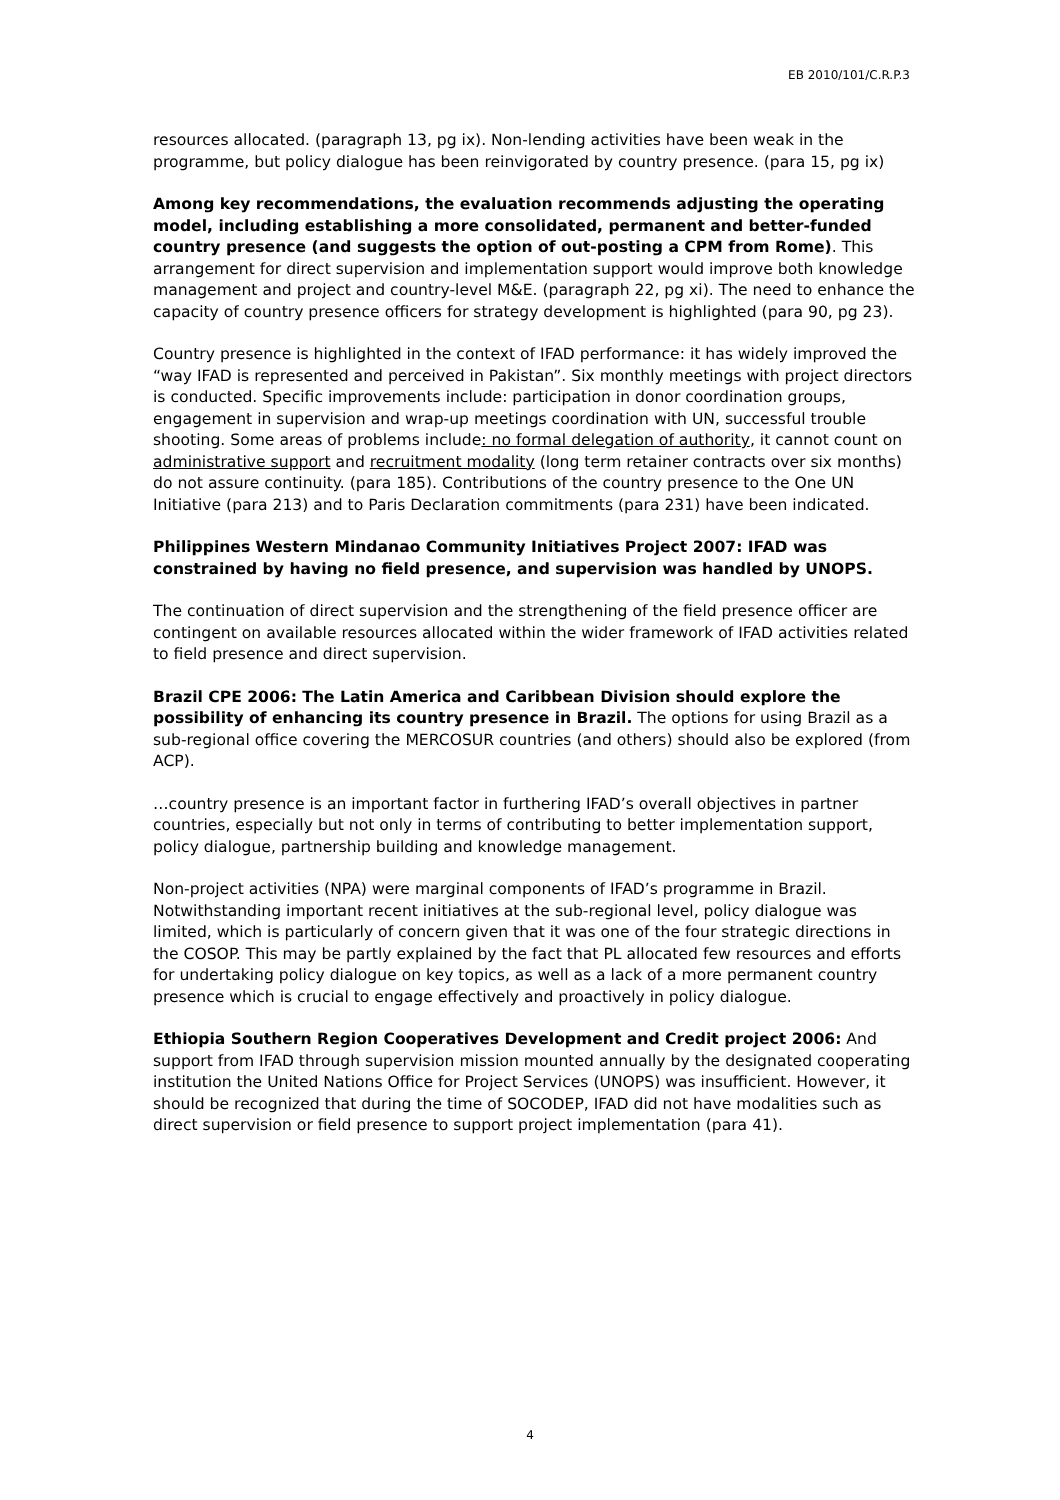EB 2010/101/C.R.P.3
resources allocated. (paragraph 13, pg ix). Non-lending activities have been weak in the programme, but policy dialogue has been reinvigorated by country presence. (para 15, pg ix)
Among key recommendations, the evaluation recommends adjusting the operating model, including establishing a more consolidated, permanent and better-funded country presence (and suggests the option of out-posting a CPM from Rome). This arrangement for direct supervision and implementation support would improve both knowledge management and project and country-level M&E. (paragraph 22, pg xi). The need to enhance the capacity of country presence officers for strategy development is highlighted (para 90, pg 23).
Country presence is highlighted in the context of IFAD performance: it has widely improved the “way IFAD is represented and perceived in Pakistan”. Six monthly meetings with project directors is conducted. Specific improvements include: participation in donor coordination groups, engagement in supervision and wrap-up meetings coordination with UN, successful trouble shooting. Some areas of problems include: no formal delegation of authority, it cannot count on administrative support and recruitment modality (long term retainer contracts over six months) do not assure continuity. (para 185). Contributions of the country presence to the One UN Initiative (para 213) and to Paris Declaration commitments (para 231) have been indicated.
Philippines Western Mindanao Community Initiatives Project 2007: IFAD was constrained by having no field presence, and supervision was handled by UNOPS.
The continuation of direct supervision and the strengthening of the field presence officer are contingent on available resources allocated within the wider framework of IFAD activities related to field presence and direct supervision.
Brazil CPE 2006: The Latin America and Caribbean Division should explore the possibility of enhancing its country presence in Brazil. The options for using Brazil as a sub-regional office covering the MERCOSUR countries (and others) should also be explored (from ACP).
…country presence is an important factor in furthering IFAD’s overall objectives in partner countries, especially but not only in terms of contributing to better implementation support, policy dialogue, partnership building and knowledge management.
Non-project activities (NPA) were marginal components of IFAD’s programme in Brazil. Notwithstanding important recent initiatives at the sub-regional level, policy dialogue was limited, which is particularly of concern given that it was one of the four strategic directions in the COSOP. This may be partly explained by the fact that PL allocated few resources and efforts for undertaking policy dialogue on key topics, as well as a lack of a more permanent country presence which is crucial to engage effectively and proactively in policy dialogue.
Ethiopia Southern Region Cooperatives Development and Credit project 2006: And support from IFAD through supervision mission mounted annually by the designated cooperating institution the United Nations Office for Project Services (UNOPS) was insufficient. However, it should be recognized that during the time of SOCODEP, IFAD did not have modalities such as direct supervision or field presence to support project implementation (para 41).
4